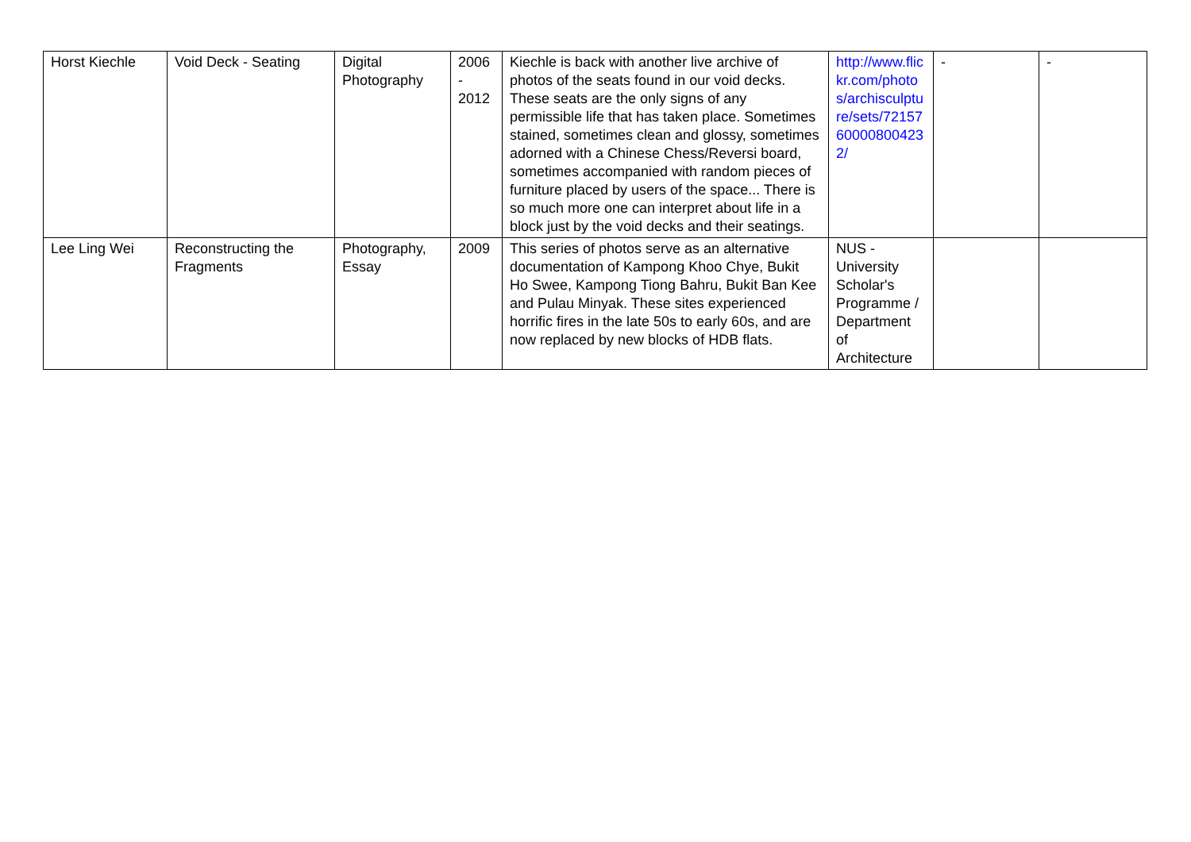| Horst Kiechle | Void Deck - Seating | Digital Photography | 2006 - 2012 | Kiechle is back with another live archive of photos of the seats found in our void decks. These seats are the only signs of any permissible life that has taken place. Sometimes stained, sometimes clean and glossy, sometimes adorned with a Chinese Chess/Reversi board, sometimes accompanied with random pieces of furniture placed by users of the space... There is so much more one can interpret about life in a block just by the void decks and their seatings. | http://www.flickr.com/photos/archisculpture/sets/72157600008004232/ | - | - |
| Lee Ling Wei | Reconstructing the Fragments | Photography, Essay | 2009 | This series of photos serve as an alternative documentation of Kampong Khoo Chye, Bukit Ho Swee, Kampong Tiong Bahru, Bukit Ban Kee and Pulau Minyak. These sites experienced horrific fires in the late 50s to early 60s, and are now replaced by new blocks of HDB flats. | NUS - University Scholar's Programme / Department of Architecture | | |